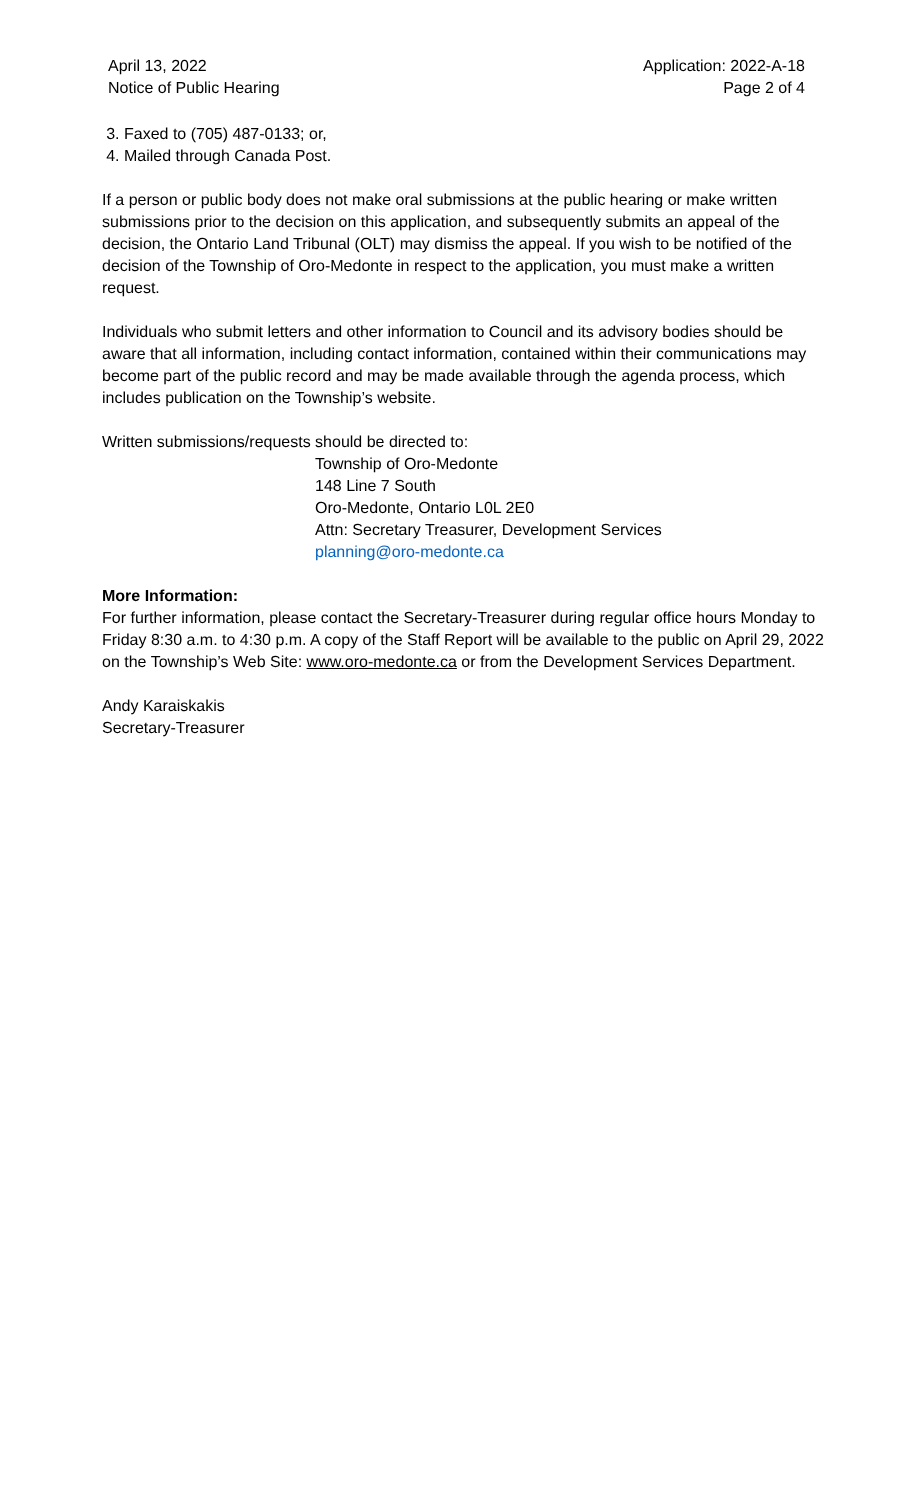April 13, 2022
Notice of Public Hearing
Application: 2022-A-18
Page 2 of 4
3. Faxed to (705) 487-0133; or,
4. Mailed through Canada Post.
If a person or public body does not make oral submissions at the public hearing or make written submissions prior to the decision on this application, and subsequently submits an appeal of the decision, the Ontario Land Tribunal (OLT) may dismiss the appeal. If you wish to be notified of the decision of the Township of Oro-Medonte in respect to the application, you must make a written request.
Individuals who submit letters and other information to Council and its advisory bodies should be aware that all information, including contact information, contained within their communications may become part of the public record and may be made available through the agenda process, which includes publication on the Township’s website.
Written submissions/requests should be directed to:
Township of Oro-Medonte
148 Line 7 South
Oro-Medonte, Ontario L0L 2E0
Attn: Secretary Treasurer, Development Services
planning@oro-medonte.ca
More Information:
For further information, please contact the Secretary-Treasurer during regular office hours Monday to Friday 8:30 a.m. to 4:30 p.m. A copy of the Staff Report will be available to the public on April 29, 2022 on the Township’s Web Site: www.oro-medonte.ca or from the Development Services Department.
Andy Karaiskakis
Secretary-Treasurer